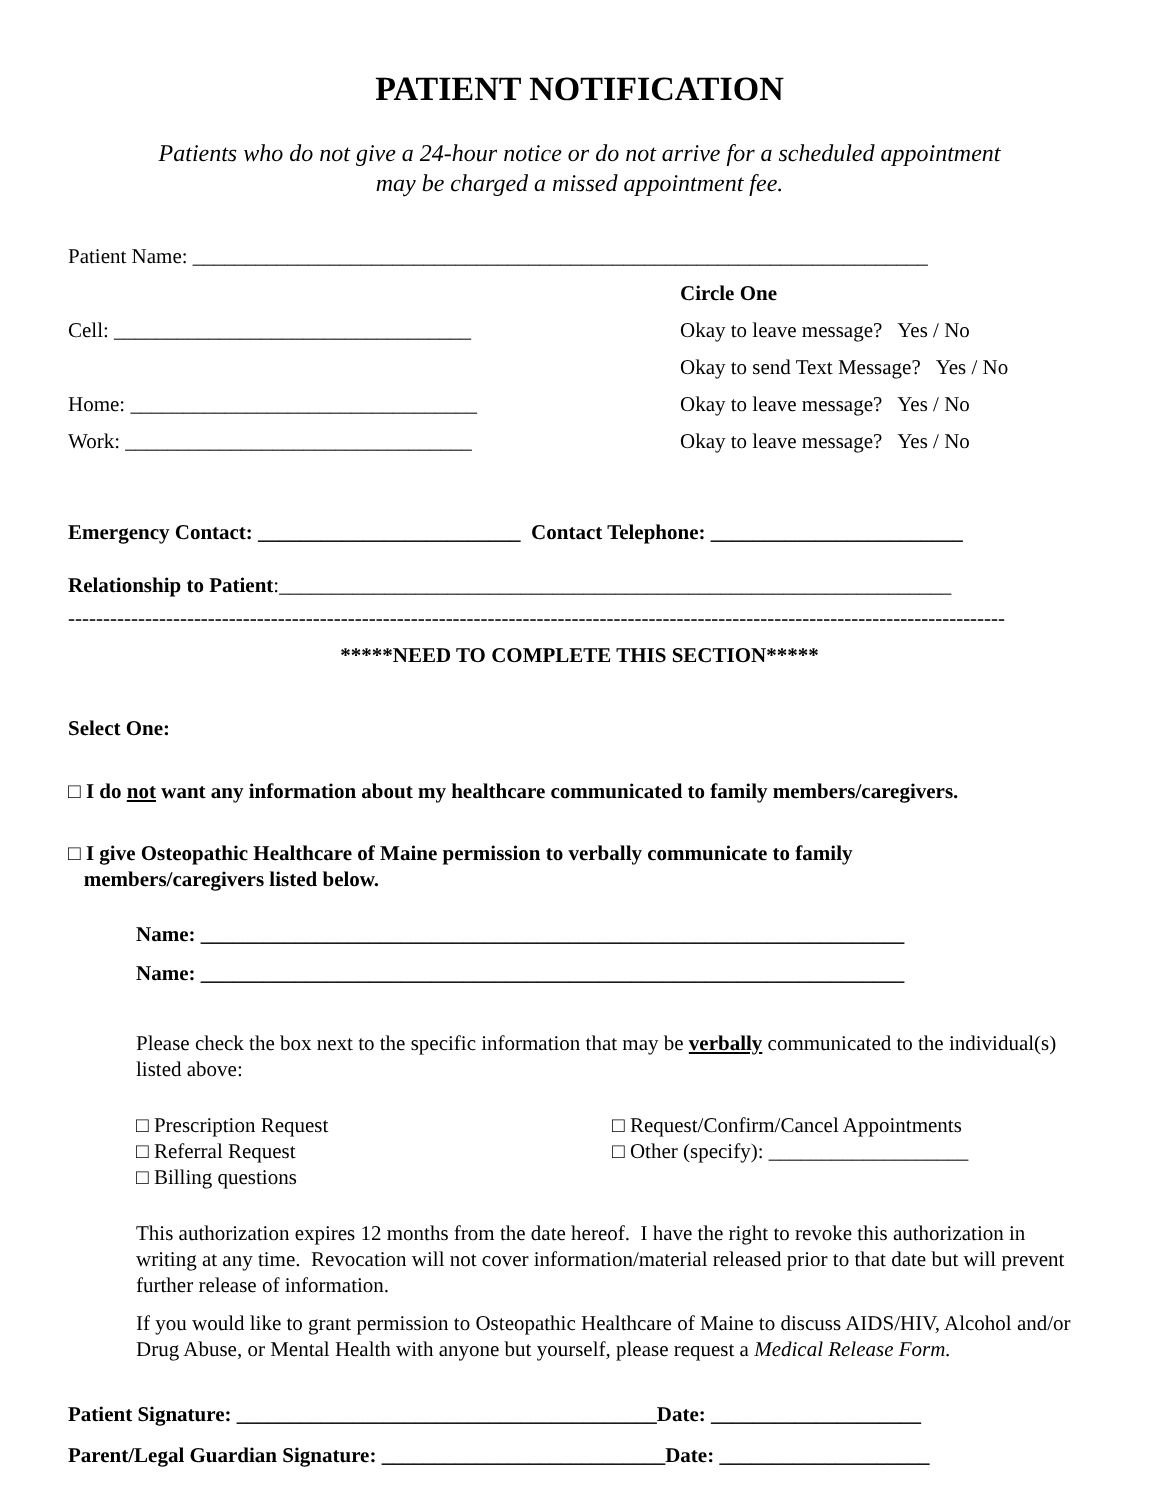PATIENT NOTIFICATION
Patients who do not give a 24-hour notice or do not arrive for a scheduled appointment
may be charged a missed appointment fee.
Patient Name: ______________________________________________________________________
Circle One
Cell: __________________________________ Okay to leave message? Yes / No
Okay to send Text Message? Yes / No
Home: _________________________________ Okay to leave message? Yes / No
Work: _________________________________ Okay to leave message? Yes / No
Emergency Contact: _________________________ Contact Telephone: ________________________
Relationship to Patient:________________________________________________________________
--------------------------------------------------------------------------------------------------------------------------------------
*****NEED TO COMPLETE THIS SECTION*****
Select One:
□ I do not want any information about my healthcare communicated to family members/caregivers.
□ I give Osteopathic Healthcare of Maine permission to verbally communicate to family
members/caregivers listed below.
Name: ___________________________________________________________________
Name: ___________________________________________________________________
Please check the box next to the specific information that may be verbally communicated to the individual(s) listed above:
□ Prescription Request
□ Referral Request
□ Billing questions
□ Request/Confirm/Cancel Appointments
□ Other (specify): ___________________
This authorization expires 12 months from the date hereof. I have the right to revoke this authorization in writing at any time. Revocation will not cover information/material released prior to that date but will prevent further release of information.
If you would like to grant permission to Osteopathic Healthcare of Maine to discuss AIDS/HIV, Alcohol and/or Drug Abuse, or Mental Health with anyone but yourself, please request a Medical Release Form.
Patient Signature: ________________________________________Date: ____________________
Parent/Legal Guardian Signature: ___________________________Date: ____________________